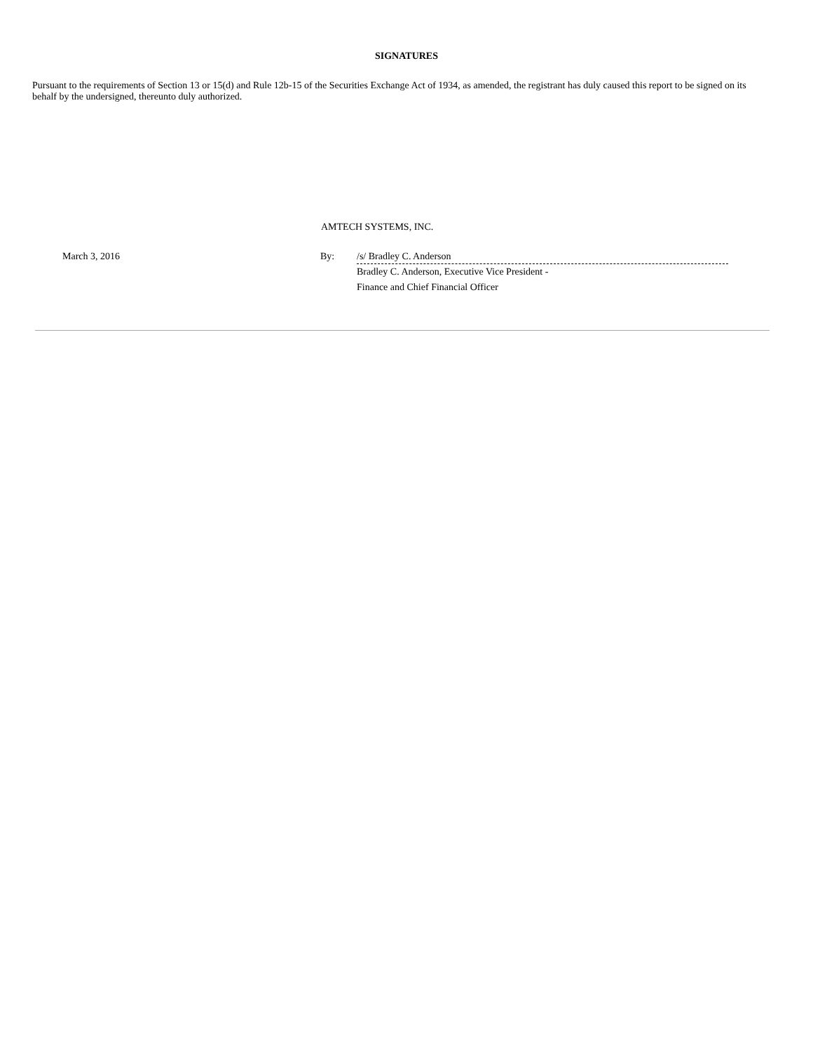SIGNATURES
Pursuant to the requirements of Section 13 or 15(d) and Rule 12b-15 of the Securities Exchange Act of 1934, as amended, the registrant has duly caused this report to be signed on its behalf by the undersigned, thereunto duly authorized.
AMTECH SYSTEMS, INC.
March 3, 2016 By:
/s/ Bradley C. Anderson
Bradley C. Anderson, Executive Vice President -
Finance and Chief Financial Officer